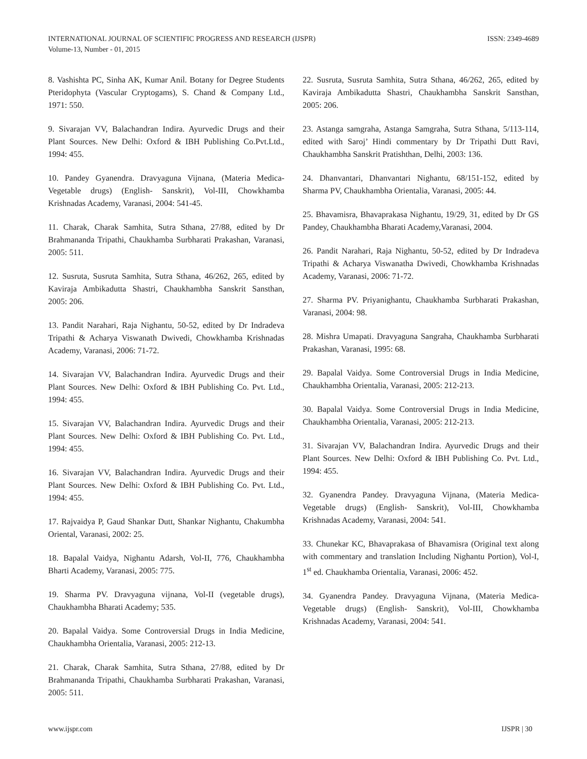ISSN: 2349-4689 INTERNATIONAL JOURNAL OF SCIENTIFIC PROGRESS AND RESEARCH (IJSPR)
Volume-13, Number - 01, 2015
8. Vashishta PC, Sinha AK, Kumar Anil. Botany for Degree Students Pteridophyta (Vascular Cryptogams), S. Chand & Company Ltd., 1971: 550.
9. Sivarajan VV, Balachandran Indira. Ayurvedic Drugs and their Plant Sources. New Delhi: Oxford & IBH Publishing Co.Pvt.Ltd., 1994: 455.
10. Pandey Gyanendra. Dravyaguna Vijnana, (Materia Medica-Vegetable drugs) (English- Sanskrit), Vol-III, Chowkhamba Krishnadas Academy, Varanasi, 2004: 541-45.
11. Charak, Charak Samhita, Sutra Sthana, 27/88, edited by Dr Brahmananda Tripathi, Chaukhamba Surbharati Prakashan, Varanasi, 2005: 511.
12. Susruta, Susruta Samhita, Sutra Sthana, 46/262, 265, edited by Kaviraja Ambikadutta Shastri, Chaukhambha Sanskrit Sansthan, 2005: 206.
13. Pandit Narahari, Raja Nighantu, 50-52, edited by Dr Indradeva Tripathi & Acharya Viswanath Dwivedi, Chowkhamba Krishnadas Academy, Varanasi, 2006: 71-72.
14. Sivarajan VV, Balachandran Indira. Ayurvedic Drugs and their Plant Sources. New Delhi: Oxford & IBH Publishing Co. Pvt. Ltd., 1994: 455.
15. Sivarajan VV, Balachandran Indira. Ayurvedic Drugs and their Plant Sources. New Delhi: Oxford & IBH Publishing Co. Pvt. Ltd., 1994: 455.
16. Sivarajan VV, Balachandran Indira. Ayurvedic Drugs and their Plant Sources. New Delhi: Oxford & IBH Publishing Co. Pvt. Ltd., 1994: 455.
17. Rajvaidya P, Gaud Shankar Dutt, Shankar Nighantu, Chakumbha Oriental, Varanasi, 2002: 25.
18. Bapalal Vaidya, Nighantu Adarsh, Vol-II, 776, Chaukhambha Bharti Academy, Varanasi, 2005: 775.
19. Sharma PV. Dravyaguna vijnana, Vol-II (vegetable drugs), Chaukhambha Bharati Academy; 535.
20. Bapalal Vaidya. Some Controversial Drugs in India Medicine, Chaukhambha Orientalia, Varanasi, 2005: 212-13.
21. Charak, Charak Samhita, Sutra Sthana, 27/88, edited by Dr Brahmananda Tripathi, Chaukhamba Surbharati Prakashan, Varanasi, 2005: 511.
22. Susruta, Susruta Samhita, Sutra Sthana, 46/262, 265, edited by Kaviraja Ambikadutta Shastri, Chaukhambha Sanskrit Sansthan, 2005: 206.
23. Astanga samgraha, Astanga Samgraha, Sutra Sthana, 5/113-114, edited with Saroj’ Hindi commentary by Dr Tripathi Dutt Ravi, Chaukhambha Sanskrit Pratishthan, Delhi, 2003: 136.
24. Dhanvantari, Dhanvantari Nighantu, 68/151-152, edited by Sharma PV, Chaukhambha Orientalia, Varanasi, 2005: 44.
25. Bhavamisra, Bhavaprakasa Nighantu, 19/29, 31, edited by Dr GS Pandey, Chaukhambha Bharati Academy,Varanasi, 2004.
26. Pandit Narahari, Raja Nighantu, 50-52, edited by Dr Indradeva Tripathi & Acharya Viswanatha Dwivedi, Chowkhamba Krishnadas Academy, Varanasi, 2006: 71-72.
27. Sharma PV. Priyanighantu, Chaukhamba Surbharati Prakashan, Varanasi, 2004: 98.
28. Mishra Umapati. Dravyaguna Sangraha, Chaukhamba Surbharati Prakashan, Varanasi, 1995: 68.
29. Bapalal Vaidya. Some Controversial Drugs in India Medicine, Chaukhambha Orientalia, Varanasi, 2005: 212-213.
30. Bapalal Vaidya. Some Controversial Drugs in India Medicine, Chaukhambha Orientalia, Varanasi, 2005: 212-213.
31. Sivarajan VV, Balachandran Indira. Ayurvedic Drugs and their Plant Sources. New Delhi: Oxford & IBH Publishing Co. Pvt. Ltd., 1994: 455.
32. Gyanendra Pandey. Dravyaguna Vijnana, (Materia Medica-Vegetable drugs) (English- Sanskrit), Vol-III, Chowkhamba Krishnadas Academy, Varanasi, 2004: 541.
33. Chunekar KC, Bhavaprakasa of Bhavamisra (Original text along with commentary and translation Including Nighantu Portion), Vol-I, 1<sup>st</sup> ed. Chaukhamba Orientalia, Varanasi, 2006: 452.
34. Gyanendra Pandey. Dravyaguna Vijnana, (Materia Medica-Vegetable drugs) (English- Sanskrit), Vol-III, Chowkhamba Krishnadas Academy, Varanasi, 2004: 541.
IJSPR | 30 www.ijspr.com